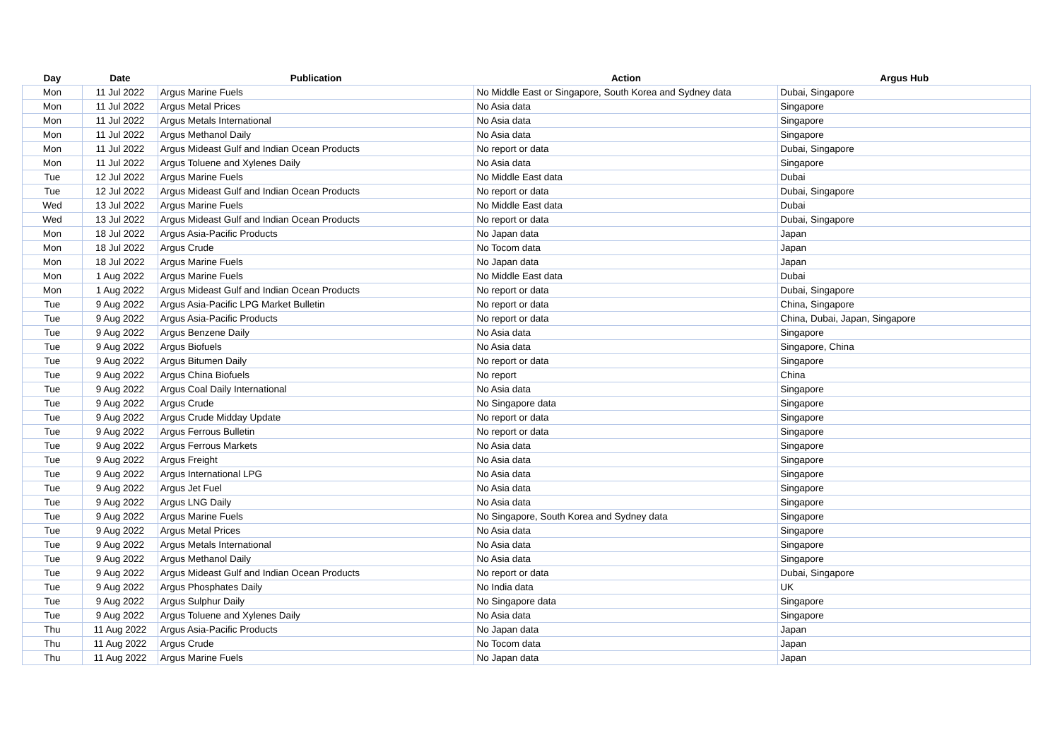| Day | Date | Publication | Action | Argus Hub |
| --- | --- | --- | --- | --- |
| Mon | 11 Jul 2022 | Argus Marine Fuels | No Middle East or Singapore, South Korea and Sydney data | Dubai, Singapore |
| Mon | 11 Jul 2022 | Argus Metal Prices | No Asia data | Singapore |
| Mon | 11 Jul 2022 | Argus Metals International | No Asia data | Singapore |
| Mon | 11 Jul 2022 | Argus Methanol Daily | No Asia data | Singapore |
| Mon | 11 Jul 2022 | Argus Mideast Gulf and Indian Ocean Products | No report or data | Dubai, Singapore |
| Mon | 11 Jul 2022 | Argus Toluene and Xylenes Daily | No Asia data | Singapore |
| Tue | 12 Jul 2022 | Argus Marine Fuels | No Middle East data | Dubai |
| Tue | 12 Jul 2022 | Argus Mideast Gulf and Indian Ocean Products | No report or data | Dubai, Singapore |
| Wed | 13 Jul 2022 | Argus Marine Fuels | No Middle East data | Dubai |
| Wed | 13 Jul 2022 | Argus Mideast Gulf and Indian Ocean Products | No report or data | Dubai, Singapore |
| Mon | 18 Jul 2022 | Argus Asia-Pacific Products | No Japan data | Japan |
| Mon | 18 Jul 2022 | Argus Crude | No Tocom data | Japan |
| Mon | 18 Jul 2022 | Argus Marine Fuels | No Japan data | Japan |
| Mon | 1 Aug 2022 | Argus Marine Fuels | No Middle East data | Dubai |
| Mon | 1 Aug 2022 | Argus Mideast Gulf and Indian Ocean Products | No report or data | Dubai, Singapore |
| Tue | 9 Aug 2022 | Argus Asia-Pacific LPG Market Bulletin | No report or data | China, Singapore |
| Tue | 9 Aug 2022 | Argus Asia-Pacific Products | No report or data | China, Dubai, Japan, Singapore |
| Tue | 9 Aug 2022 | Argus Benzene Daily | No Asia data | Singapore |
| Tue | 9 Aug 2022 | Argus Biofuels | No Asia data | Singapore, China |
| Tue | 9 Aug 2022 | Argus Bitumen Daily | No report or data | Singapore |
| Tue | 9 Aug 2022 | Argus China Biofuels | No report | China |
| Tue | 9 Aug 2022 | Argus Coal Daily International | No Asia data | Singapore |
| Tue | 9 Aug 2022 | Argus Crude | No Singapore data | Singapore |
| Tue | 9 Aug 2022 | Argus Crude Midday Update | No report or data | Singapore |
| Tue | 9 Aug 2022 | Argus Ferrous Bulletin | No report or data | Singapore |
| Tue | 9 Aug 2022 | Argus Ferrous Markets | No Asia data | Singapore |
| Tue | 9 Aug 2022 | Argus Freight | No Asia data | Singapore |
| Tue | 9 Aug 2022 | Argus International LPG | No Asia data | Singapore |
| Tue | 9 Aug 2022 | Argus Jet Fuel | No Asia data | Singapore |
| Tue | 9 Aug 2022 | Argus LNG Daily | No Asia data | Singapore |
| Tue | 9 Aug 2022 | Argus Marine Fuels | No Singapore, South Korea and Sydney data | Singapore |
| Tue | 9 Aug 2022 | Argus Metal Prices | No Asia data | Singapore |
| Tue | 9 Aug 2022 | Argus Metals International | No Asia data | Singapore |
| Tue | 9 Aug 2022 | Argus Methanol Daily | No Asia data | Singapore |
| Tue | 9 Aug 2022 | Argus Mideast Gulf and Indian Ocean Products | No report or data | Dubai, Singapore |
| Tue | 9 Aug 2022 | Argus Phosphates Daily | No India data | UK |
| Tue | 9 Aug 2022 | Argus Sulphur Daily | No Singapore data | Singapore |
| Tue | 9 Aug 2022 | Argus Toluene and Xylenes Daily | No Asia data | Singapore |
| Thu | 11 Aug 2022 | Argus Asia-Pacific Products | No Japan data | Japan |
| Thu | 11 Aug 2022 | Argus Crude | No Tocom data | Japan |
| Thu | 11 Aug 2022 | Argus Marine Fuels | No Japan data | Japan |